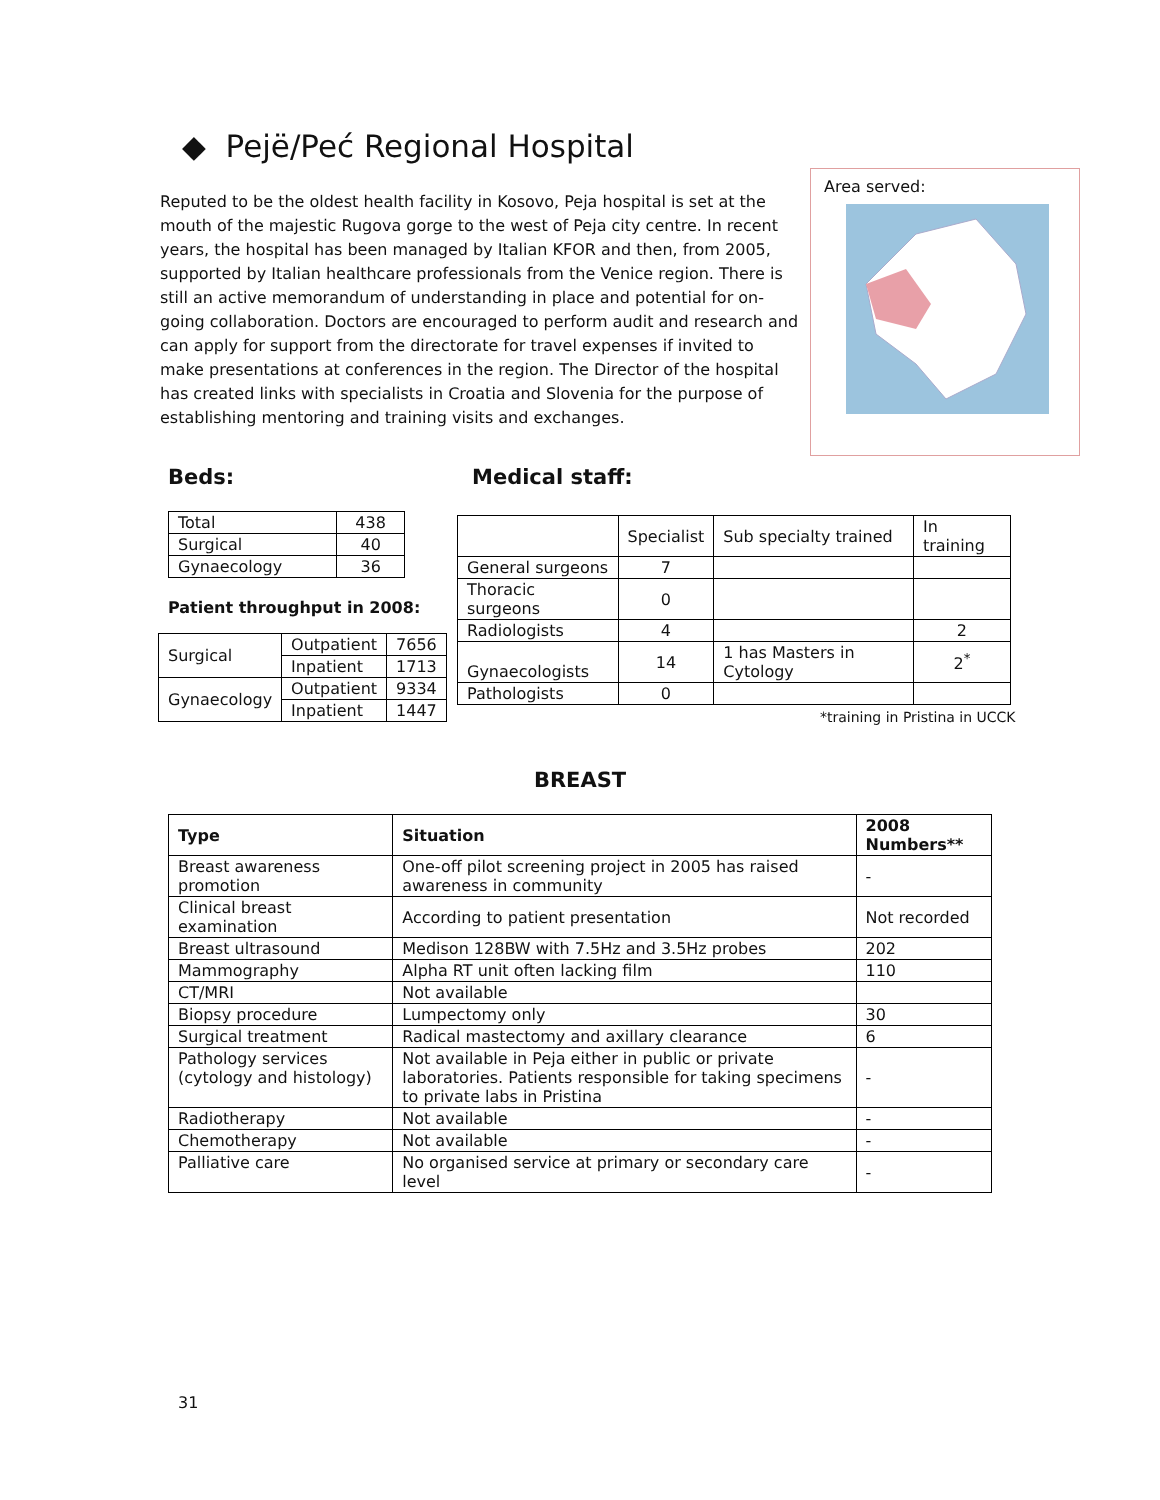◆ Pejë/Peć Regional Hospital
Reputed to be the oldest health facility in Kosovo, Peja hospital is set at the mouth of the majestic Rugova gorge to the west of Peja city centre. In recent years, the hospital has been managed by Italian KFOR and then, from 2005, supported by Italian healthcare professionals from the Venice region. There is still an active memorandum of understanding in place and potential for on-going collaboration. Doctors are encouraged to perform audit and research and can apply for support from the directorate for travel expenses if invited to make presentations at conferences in the region. The Director of the hospital has created links with specialists in Croatia and Slovenia for the purpose of establishing mentoring and training visits and exchanges.
Area served:
Beds:
| Total | 438 |
| Surgical | 40 |
| Gynaecology | 36 |
Patient throughput in 2008:
| Surgical | Outpatient | 7656 |
| | Inpatient | 1713 |
| Gynaecology | Outpatient | 9334 |
| | Inpatient | 1447 |
Medical staff:
| | Specialist | Sub specialty trained | In training |
| General surgeons | 7 | | |
| Thoracic surgeons | 0 | | |
| Radiologists | 4 | | 2 |
| Gynaecologists | 14 | 1 has Masters in Cytology | 2<sup>*</sup> |
| Pathologists | 0 | | |
*training in Pristina in UCCK
BREAST
| Type | Situation | 2008 Numbers** |
| --- | --- | --- |
| Breast awareness promotion | One-off pilot screening project in 2005 has raised awareness in community | - |
| Clinical breast examination | According to patient presentation | Not recorded |
| Breast ultrasound | Medison 128BW with 7.5Hz and 3.5Hz probes | 202 |
| Mammography | Alpha RT unit often lacking film | 110 |
| CT/MRI | Not available | |
| Biopsy procedure | Lumpectomy only | 30 |
| Surgical treatment | Radical mastectomy and axillary clearance | 6 |
| Pathology services (cytology and histology) | Not available in Peja either in public or private laboratories. Patients responsible for taking specimens to private labs in Pristina | - |
| Radiotherapy | Not available | - |
| Chemotherapy | Not available | - |
| Palliative care | No organised service at primary or secondary care level | - |
31